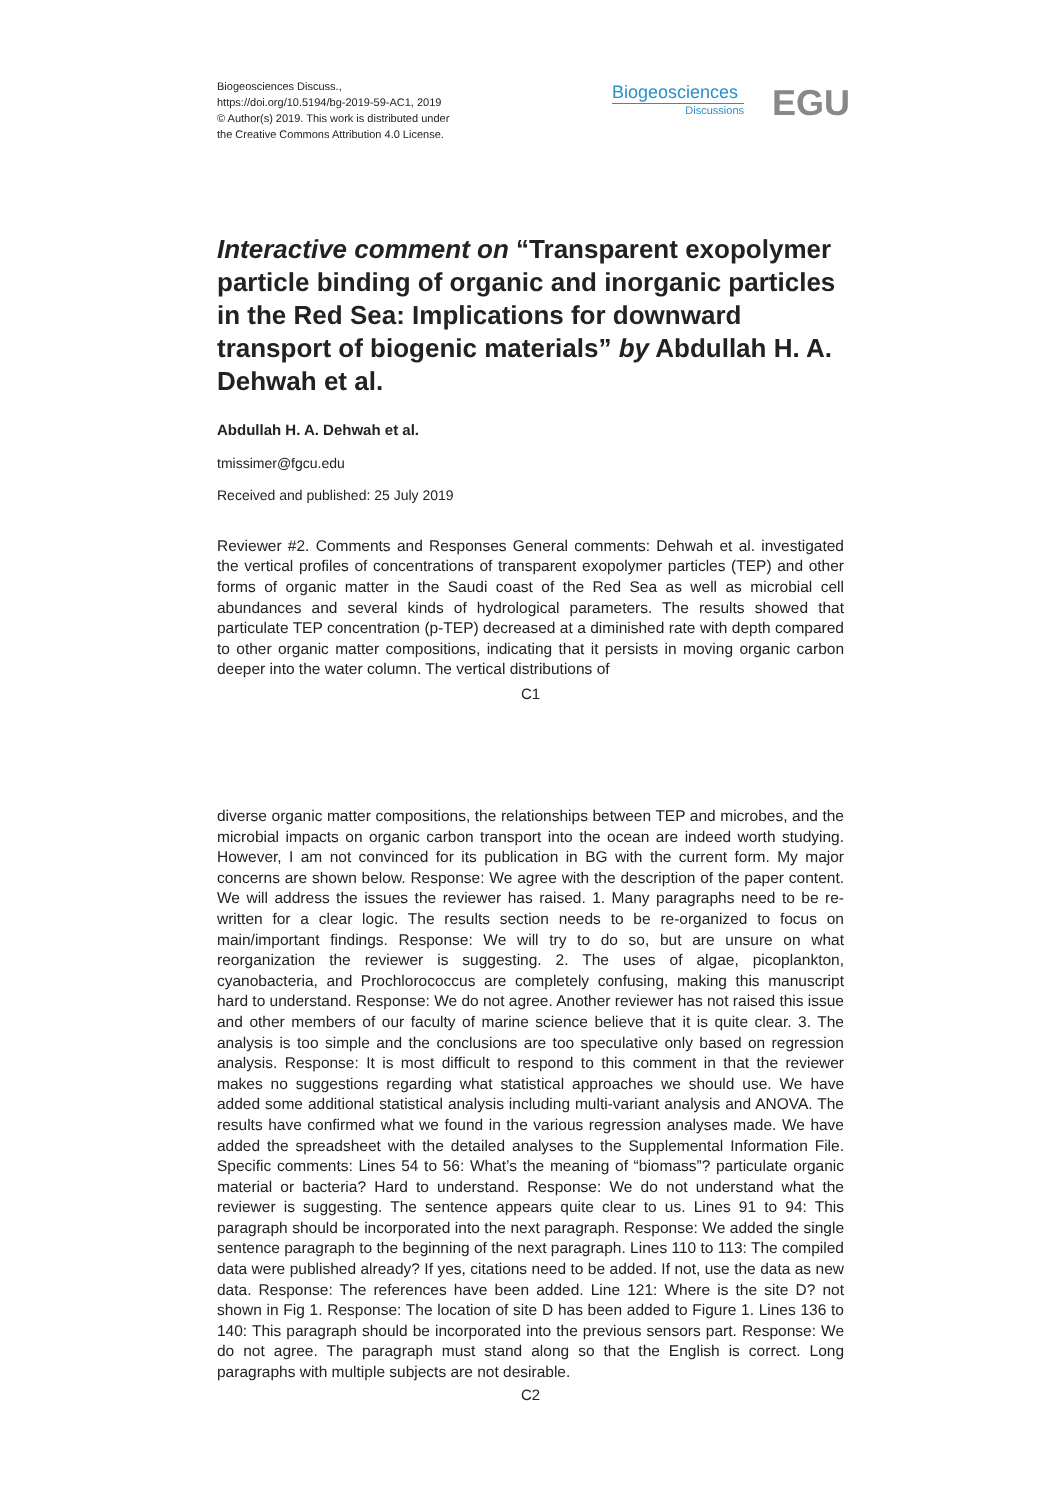Biogeosciences Discuss.,
https://doi.org/10.5194/bg-2019-59-AC1, 2019
© Author(s) 2019. This work is distributed under
the Creative Commons Attribution 4.0 License.
Biogeosciences
Discussions
EGU
Interactive comment on “Transparent exopolymer particle binding of organic and inorganic particles in the Red Sea: Implications for downward transport of biogenic materials” by Abdullah H. A. Dehwah et al.
Abdullah H. A. Dehwah et al.
tmissimer@fgcu.edu
Received and published: 25 July 2019
Reviewer #2. Comments and Responses General comments: Dehwah et al. investigated the vertical profiles of concentrations of transparent exopolymer particles (TEP) and other forms of organic matter in the Saudi coast of the Red Sea as well as microbial cell abundances and several kinds of hydrological parameters. The results showed that particulate TEP concentration (p-TEP) decreased at a diminished rate with depth compared to other organic matter compositions, indicating that it persists in moving organic carbon deeper into the water column. The vertical distributions of
C1
diverse organic matter compositions, the relationships between TEP and microbes, and the microbial impacts on organic carbon transport into the ocean are indeed worth studying. However, I am not convinced for its publication in BG with the current form. My major concerns are shown below. Response: We agree with the description of the paper content. We will address the issues the reviewer has raised. 1. Many paragraphs need to be re-written for a clear logic. The results section needs to be re-organized to focus on main/important findings. Response: We will try to do so, but are unsure on what reorganization the reviewer is suggesting. 2. The uses of algae, picoplankton, cyanobacteria, and Prochlorococcus are completely confusing, making this manuscript hard to understand. Response: We do not agree. Another reviewer has not raised this issue and other members of our faculty of marine science believe that it is quite clear. 3. The analysis is too simple and the conclusions are too speculative only based on regression analysis. Response: It is most difficult to respond to this comment in that the reviewer makes no suggestions regarding what statistical approaches we should use. We have added some additional statistical analysis including multi-variant analysis and ANOVA. The results have confirmed what we found in the various regression analyses made. We have added the spreadsheet with the detailed analyses to the Supplemental Information File. Specific comments: Lines 54 to 56: What’s the meaning of “biomass”? particulate organic material or bacteria? Hard to understand. Response: We do not understand what the reviewer is suggesting. The sentence appears quite clear to us. Lines 91 to 94: This paragraph should be incorporated into the next paragraph. Response: We added the single sentence paragraph to the beginning of the next paragraph. Lines 110 to 113: The compiled data were published already? If yes, citations need to be added. If not, use the data as new data. Response: The references have been added. Line 121: Where is the site D? not shown in Fig 1. Response: The location of site D has been added to Figure 1. Lines 136 to 140: This paragraph should be incorporated into the previous sensors part. Response: We do not agree. The paragraph must stand along so that the English is correct. Long paragraphs with multiple subjects are not desirable.
C2